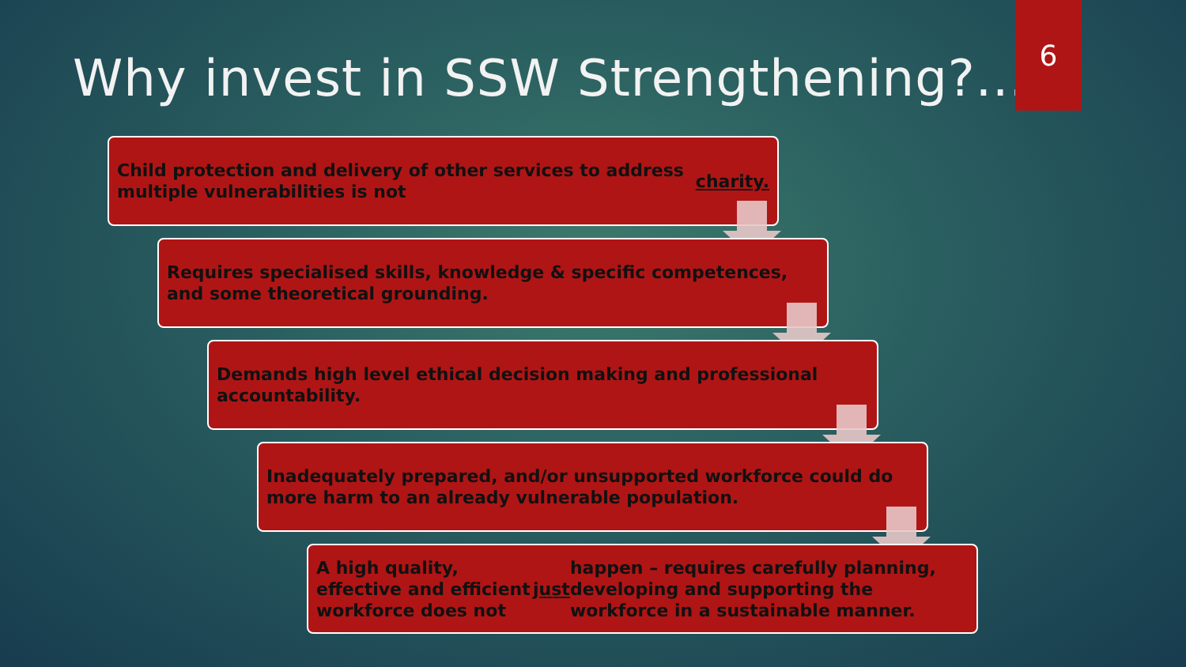6
Why invest in SSW Strengthening?....
Child protection and delivery of other services to address multiple vulnerabilities is not charity.
Requires specialised skills, knowledge & specific competences, and some theoretical grounding.
Demands high level ethical decision making and professional accountability.
Inadequately prepared, and/or unsupported workforce could do more harm to an already vulnerable population.
A high quality, effective and efficient workforce does not just happen – requires carefully planning, developing and supporting the workforce in a sustainable manner.